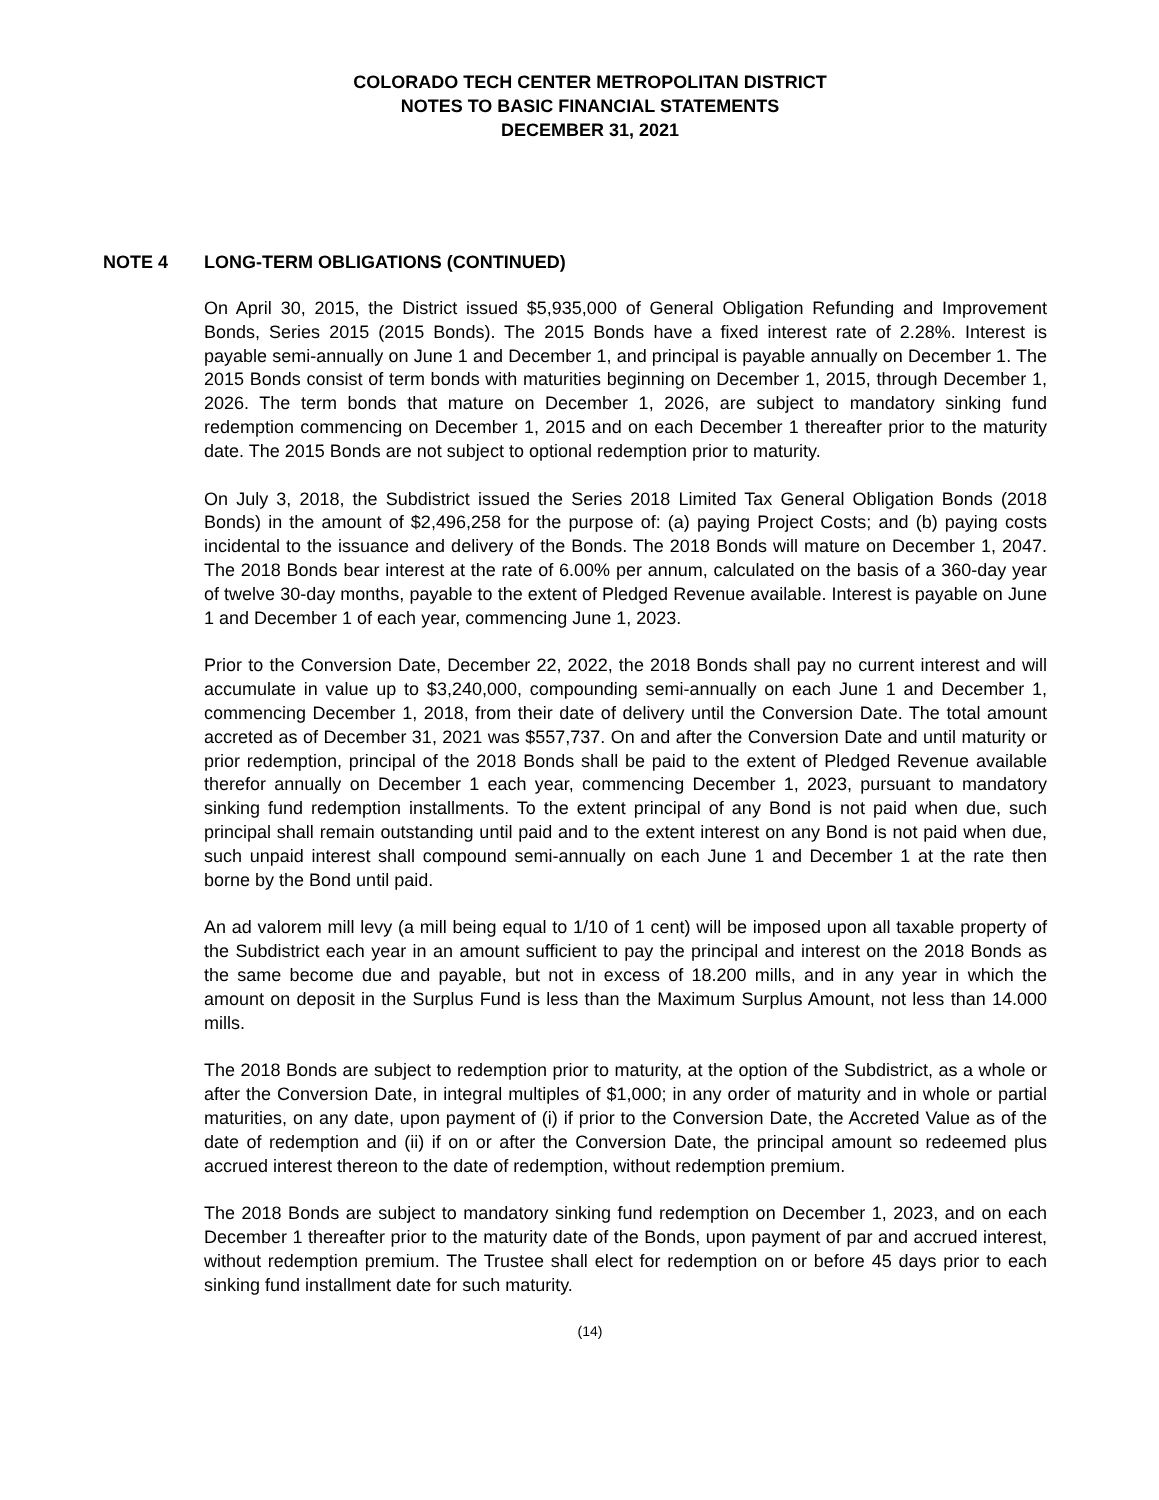COLORADO TECH CENTER METROPOLITAN DISTRICT
NOTES TO BASIC FINANCIAL STATEMENTS
DECEMBER 31, 2021
NOTE 4 LONG-TERM OBLIGATIONS (CONTINUED)
On April 30, 2015, the District issued $5,935,000 of General Obligation Refunding and Improvement Bonds, Series 2015 (2015 Bonds). The 2015 Bonds have a fixed interest rate of 2.28%. Interest is payable semi-annually on June 1 and December 1, and principal is payable annually on December 1. The 2015 Bonds consist of term bonds with maturities beginning on December 1, 2015, through December 1, 2026. The term bonds that mature on December 1, 2026, are subject to mandatory sinking fund redemption commencing on December 1, 2015 and on each December 1 thereafter prior to the maturity date. The 2015 Bonds are not subject to optional redemption prior to maturity.
On July 3, 2018, the Subdistrict issued the Series 2018 Limited Tax General Obligation Bonds (2018 Bonds) in the amount of $2,496,258 for the purpose of: (a) paying Project Costs; and (b) paying costs incidental to the issuance and delivery of the Bonds. The 2018 Bonds will mature on December 1, 2047. The 2018 Bonds bear interest at the rate of 6.00% per annum, calculated on the basis of a 360-day year of twelve 30-day months, payable to the extent of Pledged Revenue available. Interest is payable on June 1 and December 1 of each year, commencing June 1, 2023.
Prior to the Conversion Date, December 22, 2022, the 2018 Bonds shall pay no current interest and will accumulate in value up to $3,240,000, compounding semi-annually on each June 1 and December 1, commencing December 1, 2018, from their date of delivery until the Conversion Date. The total amount accreted as of December 31, 2021 was $557,737. On and after the Conversion Date and until maturity or prior redemption, principal of the 2018 Bonds shall be paid to the extent of Pledged Revenue available therefor annually on December 1 each year, commencing December 1, 2023, pursuant to mandatory sinking fund redemption installments. To the extent principal of any Bond is not paid when due, such principal shall remain outstanding until paid and to the extent interest on any Bond is not paid when due, such unpaid interest shall compound semi-annually on each June 1 and December 1 at the rate then borne by the Bond until paid.
An ad valorem mill levy (a mill being equal to 1/10 of 1 cent) will be imposed upon all taxable property of the Subdistrict each year in an amount sufficient to pay the principal and interest on the 2018 Bonds as the same become due and payable, but not in excess of 18.200 mills, and in any year in which the amount on deposit in the Surplus Fund is less than the Maximum Surplus Amount, not less than 14.000 mills.
The 2018 Bonds are subject to redemption prior to maturity, at the option of the Subdistrict, as a whole or after the Conversion Date, in integral multiples of $1,000; in any order of maturity and in whole or partial maturities, on any date, upon payment of (i) if prior to the Conversion Date, the Accreted Value as of the date of redemption and (ii) if on or after the Conversion Date, the principal amount so redeemed plus accrued interest thereon to the date of redemption, without redemption premium.
The 2018 Bonds are subject to mandatory sinking fund redemption on December 1, 2023, and on each December 1 thereafter prior to the maturity date of the Bonds, upon payment of par and accrued interest, without redemption premium. The Trustee shall elect for redemption on or before 45 days prior to each sinking fund installment date for such maturity.
(14)